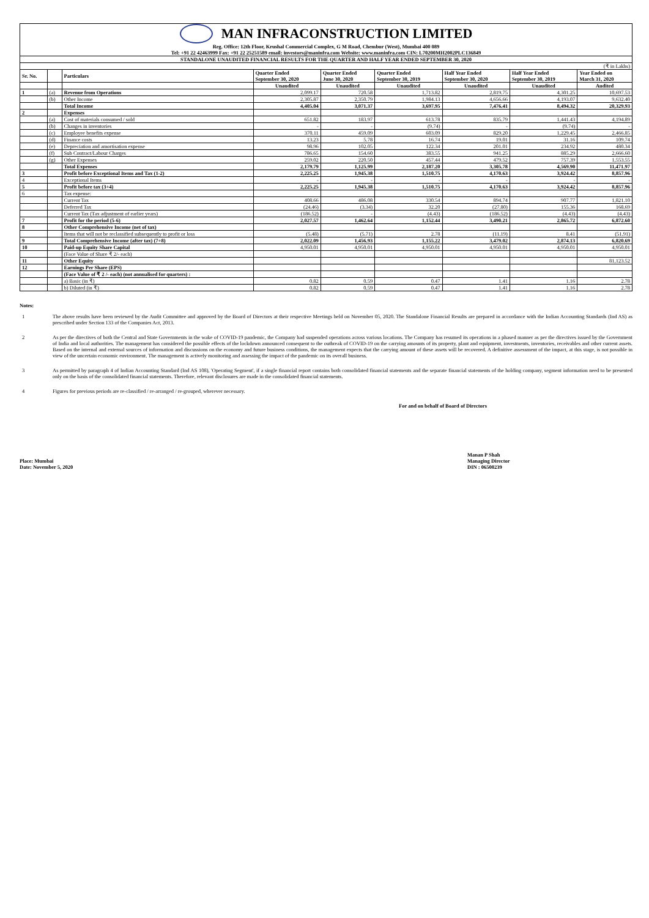MAN INFRACONSTRUCTION LIMITED
Reg. Office: 12th Floor, Krushal Commercial Complex, G M Road, Chembur (West), Mumbai 400 089
Tel: +91 22 42463999 Fax: +91 22 25251589 email: investors@maninfra.com Website: www.maninfra.com CIN: L70200MH2002PLC136849
| STANDALONE UNAUDITED FINANCIAL RESULTS FOR THE QUARTER AND HALF YEAR ENDED SEPTEMBER 30, 2020 | | | | | | | | |
| (₹ in Lakhs) | | | | | | | | |
| Sr. No. | | Particulars | Quarter Ended September 30, 2020 | Quarter Ended June 30, 2020 | Quarter Ended September 30, 2019 | Half Year Ended September 30, 2020 | Half Year Ended September 30, 2019 | Year Ended on March 31, 2020 |
| | | | Unaudited | Unaudited | Unaudited | Unaudited | Unaudited | Audited |
| 1 | (a) | Revenue from Operations | 2,099.17 | 720.58 | 1,713.82 | 2,819.75 | 4,301.25 | 10,697.53 |
| | (b) | Other Income | 2,305.87 | 2,350.79 | 1,984.13 | 4,656.66 | 4,193.07 | 9,632.40 |
| | | Total Income | 4,405.04 | 3,071.37 | 3,697.95 | 7,476.41 | 8,494.32 | 20,329.93 |
| 2 | | Expenses | | | | | | |
| | (a) | Cost of materials consumed / sold | 651.82 | 183.97 | 613.78 | 835.79 | 1,441.43 | 4,194.89 |
| | (b) | Changes in inventories | - | - | (9.74) | - | (9.74) | - |
| | (c) | Employee benefits expense | 370.11 | 459.09 | 603.09 | 829.20 | 1,229.45 | 2,466.85 |
| | (d) | Finance costs | 13.23 | 5.78 | 16.74 | 19.01 | 31.16 | 109.74 |
| | (e) | Depreciation and amortisation expense | 98.96 | 102.05 | 122.34 | 201.01 | 234.92 | 480.34 |
| | (f) | Sub Contract/Labour Charges | 786.65 | 154.60 | 383.55 | 941.25 | 885.29 | 2,666.60 |
| | (g) | Other Expenses | 259.02 | 220.50 | 457.44 | 479.52 | 757.39 | 1,553.55 |
| | | Total Expenses | 2,179.79 | 1,125.99 | 2,187.20 | 3,305.78 | 4,569.90 | 11,471.97 |
| 3 | | Profit before Exceptional Items and Tax (1-2) | 2,225.25 | 1,945.38 | 1,510.75 | 4,170.63 | 3,924.42 | 8,857.96 |
| 4 | | Exceptional Items | - | - | - | - | - | - |
| 5 | | Profit before tax (3+4) | 2,225.25 | 1,945.38 | 1,510.75 | 4,170.63 | 3,924.42 | 8,857.96 |
| 6 | | Tax expense: | | | | | | |
| | | Current Tax | 408.66 | 486.08 | 330.54 | 894.74 | 907.77 | 1,821.10 |
| | | Deferred Tax | (24.46) | (3.34) | 32.20 | (27.80) | 155.36 | 168.69 |
| | | Current Tax (Tax adjustment of earlier years) | (186.52) | - | (4.43) | (186.52) | (4.43) | (4.43) |
| 7 | | Profit for the period (5-6) | 2,027.57 | 1,462.64 | 1,152.44 | 3,490.21 | 2,865.72 | 6,872.60 |
| 8 | | Other Comprehensive Income (net of tax) | | | | | | |
| | | Items that will not be reclassified subsequently to profit or loss | (5.48) | (5.71) | 2.78 | (11.19) | 8.41 | (51.91) |
| 9 | | Total Comprehensive Income (after tax) (7+8) | 2,022.09 | 1,456.93 | 1,155.22 | 3,479.02 | 2,874.13 | 6,820.69 |
| 10 | | Paid-up Equity Share Capital | 4,950.01 | 4,950.01 | 4,950.01 | 4,950.01 | 4,950.01 | 4,950.01 |
| | | (Face Value of Share ₹ 2/- each) | | | | | | |
| 11 | | Other Equity | | | | | | 81,123.52 |
| 12 | | Earnings Per Share (EPS) | | | | | | |
| | | (Face Value of ₹ 2 /- each) (not annualised for quarters) : | | | | | | |
| | | a) Basic (in ₹) | 0.82 | 0.59 | 0.47 | 1.41 | 1.16 | 2.78 |
| | | b) Diluted (in ₹) | 0.82 | 0.59 | 0.47 | 1.41 | 1.16 | 2.78 |
Notes:
1 The above results have been reviewed by the Audit Committee and approved by the Board of Directors at their respective Meetings held on November 05, 2020. The Standalone Financial Results are prepared in accordance with the Indian Accounting Standards (Ind AS) as prescribed under Section 133 of the Companies Act, 2013.
2 As per the directives of both the Central and State Governments in the wake of COVID-19 pandemic, the Company had suspended operations across various locations. The Company has resumed its operations in a phased manner as per the directives issued by the Government of India and local authorities. The management has considered the possible effects of the lockdown announced consequent to the outbreak of COVID-19 on the carrying amounts of its property, plant and equipment, investments, inventories, receivables and other current assets. Based on the internal and external sources of information and discussions on the economy and future business conditions, the management expects that the carrying amount of these assets will be recovered. A definitive assessment of the impact, at this stage, is not possible in view of the uncertain economic environment. The management is actively monitoring and assessing the impact of the pandemic on its overall business.
3 As permitted by paragraph 4 of Indian Accounting Standard (Ind AS 108), 'Operating Segment', if a single financial report contains both consolidated financial statements and the separate financial statements of the holding company, segment information need to be presented only on the basis of the consolidated financial statements. Therefore, relevant disclosures are made in the consolidated financial statements.
4 Figures for previous periods are re-classified / re-arranged / re-grouped, wherever necessary.
For and on behalf of Board of Directors
Place: Mumbai
Date: November 5, 2020
Manan P Shah
Managing Director
DIN : 06500239